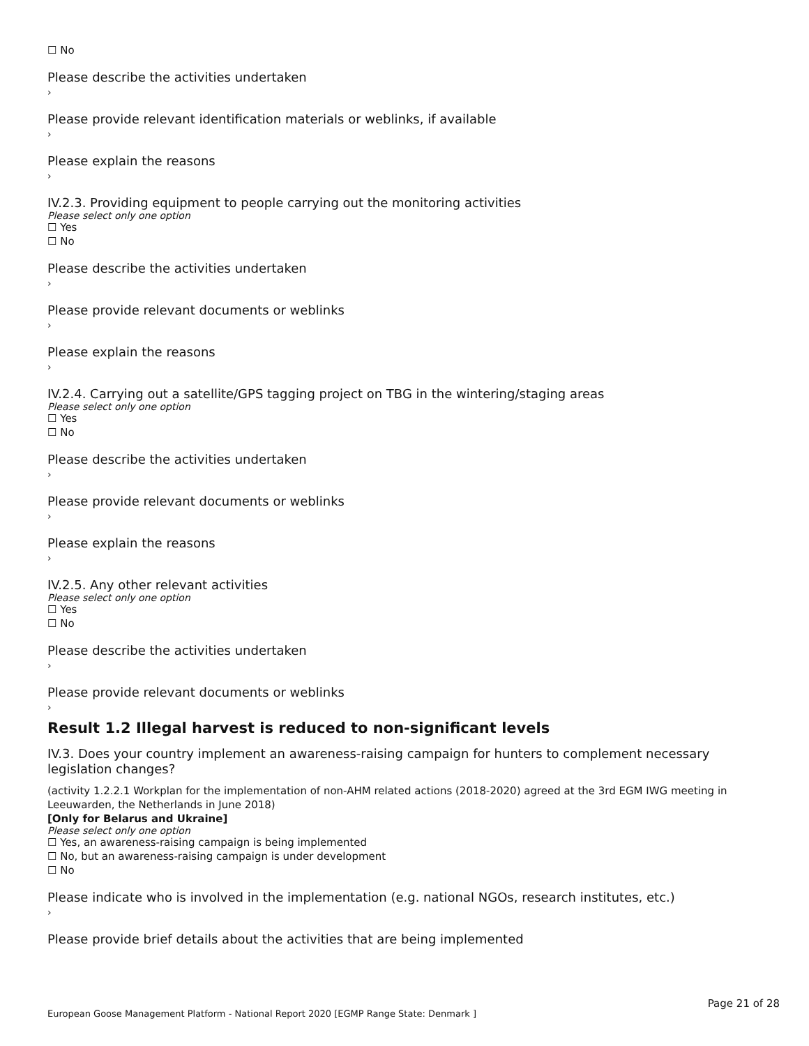☐ No
Please describe the activities undertaken
›
Please provide relevant identification materials or weblinks, if available
›
Please explain the reasons
›
IV.2.3. Providing equipment to people carrying out the monitoring activities
Please select only one option
☐ Yes
☐ No
Please describe the activities undertaken
›
Please provide relevant documents or weblinks
›
Please explain the reasons
›
IV.2.4. Carrying out a satellite/GPS tagging project on TBG in the wintering/staging areas
Please select only one option
☐ Yes
☐ No
Please describe the activities undertaken
›
Please provide relevant documents or weblinks
›
Please explain the reasons
›
IV.2.5. Any other relevant activities
Please select only one option
☐ Yes
☐ No
Please describe the activities undertaken
›
Please provide relevant documents or weblinks
›
Result 1.2 Illegal harvest is reduced to non-significant levels
IV.3. Does your country implement an awareness-raising campaign for hunters to complement necessary legislation changes?
(activity 1.2.2.1 Workplan for the implementation of non-AHM related actions (2018-2020) agreed at the 3rd EGM IWG meeting in Leeuwarden, the Netherlands in June 2018)
[Only for Belarus and Ukraine]
Please select only one option
☐ Yes, an awareness-raising campaign is being implemented
☐ No, but an awareness-raising campaign is under development
☐ No
Please indicate who is involved in the implementation (e.g. national NGOs, research institutes, etc.)
›
Please provide brief details about the activities that are being implemented
Page 21 of 28
European Goose Management Platform - National Report 2020 [EGMP Range State: Denmark ]